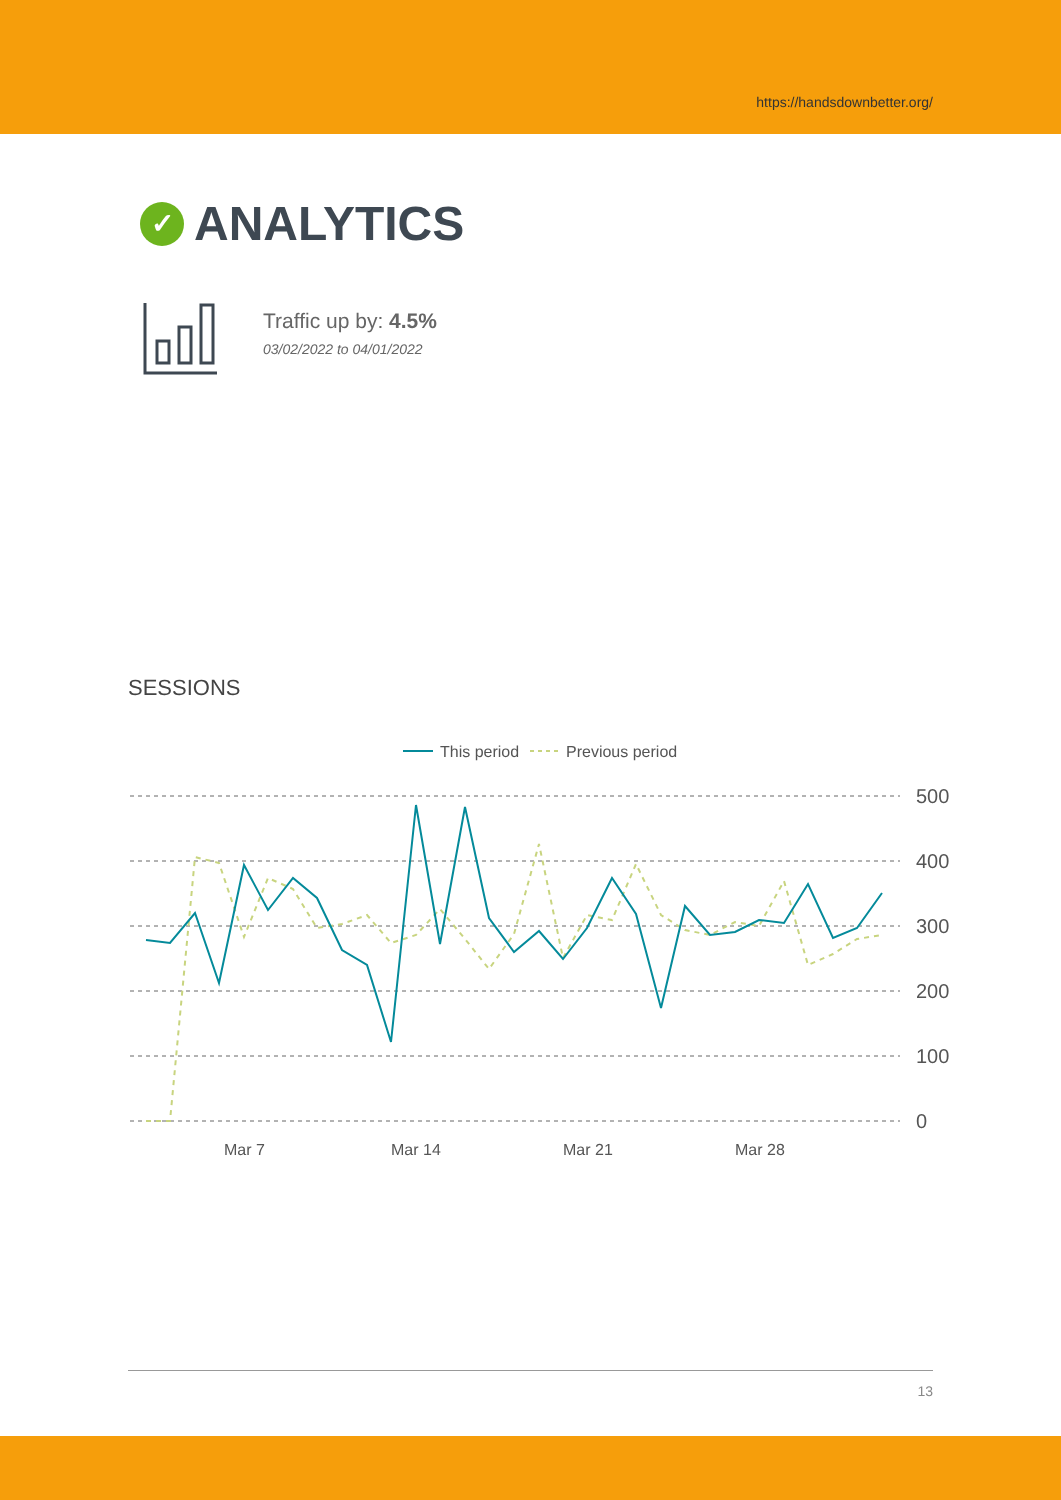https://handsdownbetter.org/
✓ ANALYTICS
Traffic up by: 4.5%
03/02/2022 to 04/01/2022
SESSIONS
This period
Previous period
500
400
300
200
100
0
Mar 7
Mar 14
Mar 21
Mar 28
13